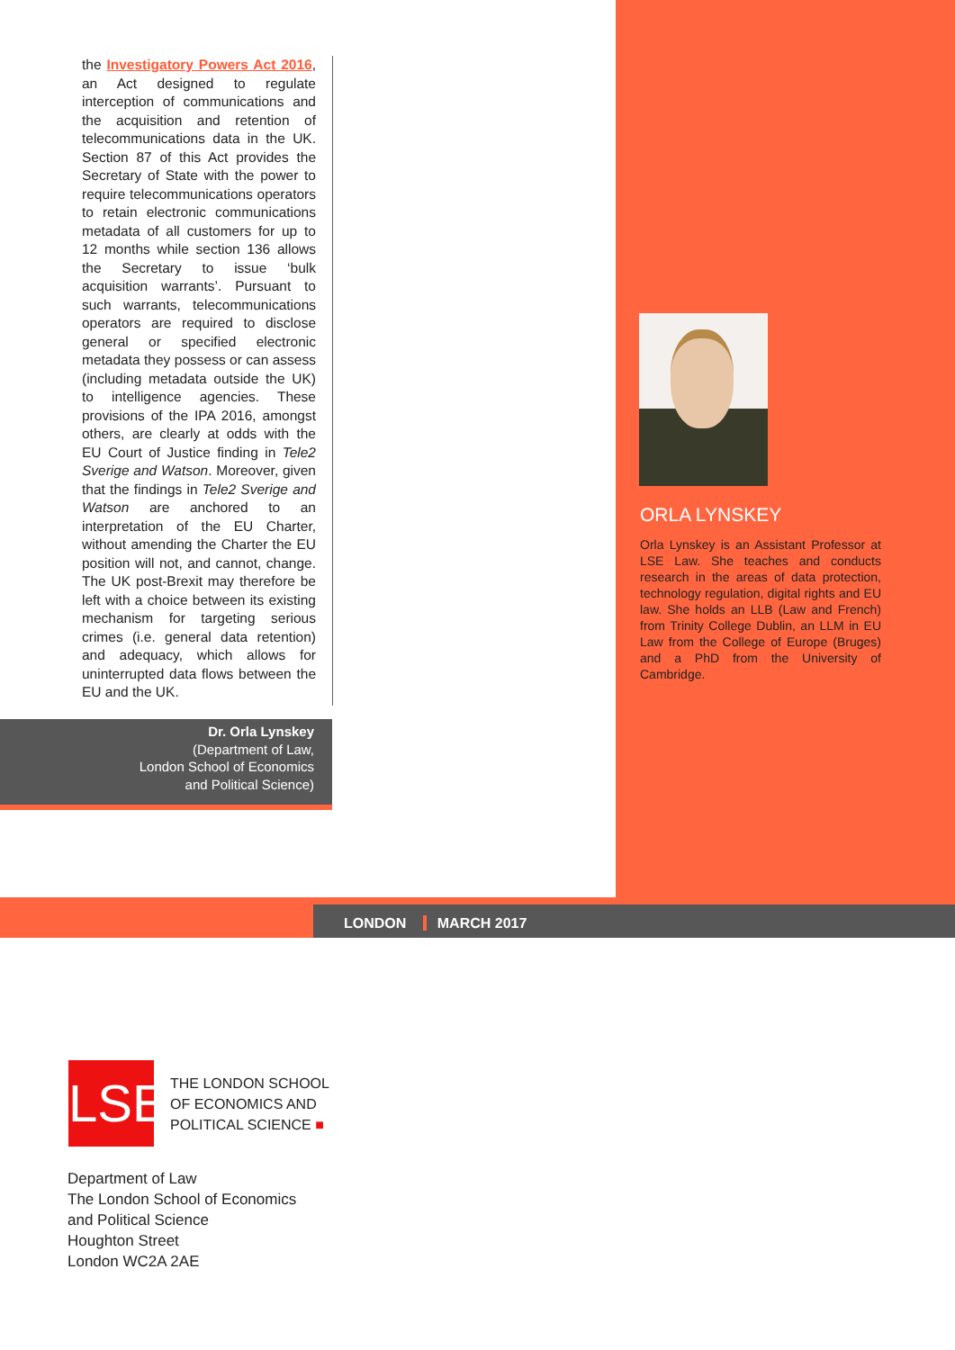the Investigatory Powers Act 2016, an Act designed to regulate interception of communications and the acquisition and retention of telecommunications data in the UK. Section 87 of this Act provides the Secretary of State with the power to require telecommunications operators to retain electronic communications metadata of all customers for up to 12 months while section 136 allows the Secretary to issue ‘bulk acquisition warrants’. Pursuant to such warrants, telecommunications operators are required to disclose general or specified electronic metadata they possess or can assess (including metadata outside the UK) to intelligence agencies. These provisions of the IPA 2016, amongst others, are clearly at odds with the EU Court of Justice finding in Tele2 Sverige and Watson. Moreover, given that the findings in Tele2 Sverige and Watson are anchored to an interpretation of the EU Charter, without amending the Charter the EU position will not, and cannot, change. The UK post-Brexit may therefore be left with a choice between its existing mechanism for targeting serious crimes (i.e. general data retention) and adequacy, which allows for uninterrupted data flows between the EU and the UK.
Dr. Orla Lynskey
(Department of Law,
London School of Economics
and Political Science)
ORLA LYNSKEY
Orla Lynskey is an Assistant Professor at LSE Law. She teaches and conducts research in the areas of data protection, technology regulation, digital rights and EU law. She holds an LLB (Law and French) from Trinity College Dublin, an LLM in EU Law from the College of Europe (Bruges) and a PhD from the University of Cambridge.
LONDON MARCH 2017
LSE
THE LONDON SCHOOL
OF ECONOMICS AND
POLITICAL SCIENCE ■
Department of Law
The London School of Economics
and Political Science
Houghton Street
London WC2A 2AE